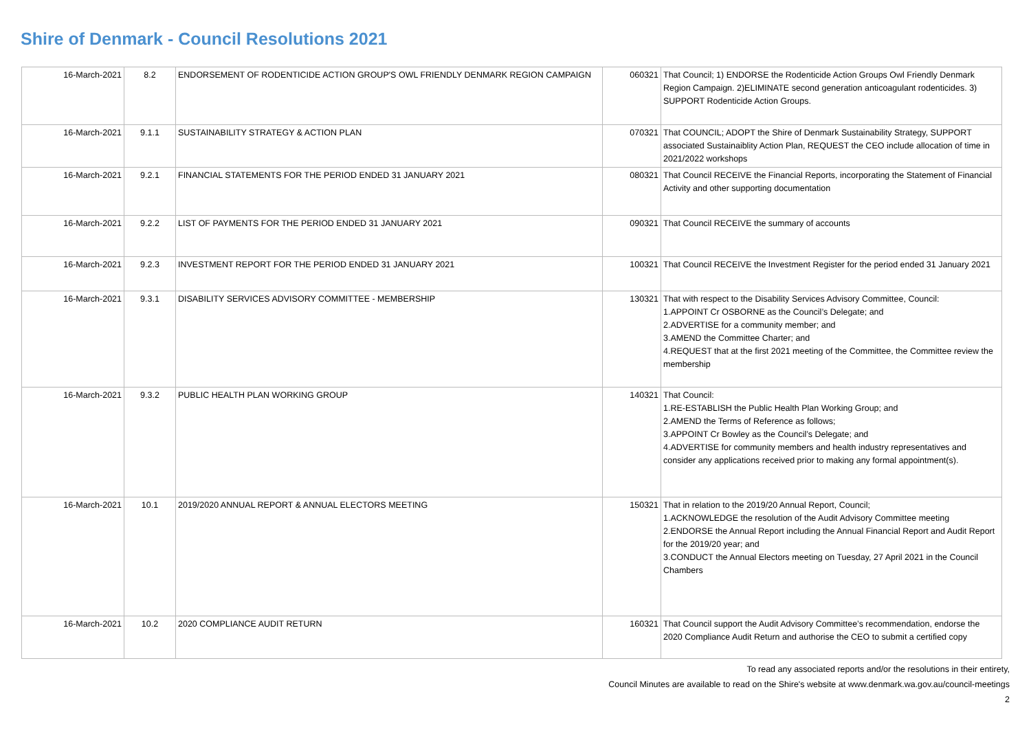Shire of Denmark - Council Resolutions 2021
| 16-March-2021 | 8.2 | ENDORSEMENT OF RODENTICIDE ACTION GROUP'S OWL FRIENDLY DENMARK REGION CAMPAIGN | 060321 | That Council; 1) ENDORSE the Rodenticide Action Groups Owl Friendly Denmark Region Campaign. 2)ELIMINATE second generation anticoagulant rodenticides. 3) SUPPORT Rodenticide Action Groups. |
| 16-March-2021 | 9.1.1 | SUSTAINABILITY STRATEGY & ACTION PLAN | 070321 | That COUNCIL; ADOPT the Shire of Denmark Sustainability Strategy, SUPPORT associated Sustainaiblity Action Plan, REQUEST the CEO include allocation of time in 2021/2022 workshops |
| 16-March-2021 | 9.2.1 | FINANCIAL STATEMENTS FOR THE PERIOD ENDED 31 JANUARY 2021 | 080321 | That Council RECEIVE the Financial Reports, incorporating the Statement of Financial Activity and other supporting documentation |
| 16-March-2021 | 9.2.2 | LIST OF PAYMENTS FOR THE PERIOD ENDED 31 JANUARY 2021 | 090321 | That Council RECEIVE the summary of accounts |
| 16-March-2021 | 9.2.3 | INVESTMENT REPORT FOR THE PERIOD ENDED 31 JANUARY 2021 | 100321 | That Council RECEIVE the Investment Register for the period ended 31 January 2021 |
| 16-March-2021 | 9.3.1 | DISABILITY SERVICES ADVISORY COMMITTEE - MEMBERSHIP | 130321 | That with respect to the Disability Services Advisory Committee, Council: 1.APPOINT Cr OSBORNE as the Council’s Delegate; and 2.ADVERTISE for a community member; and 3.AMEND the Committee Charter; and 4.REQUEST that at the first 2021 meeting of the Committee, the Committee review the membership |
| 16-March-2021 | 9.3.2 | PUBLIC HEALTH PLAN WORKING GROUP | 140321 | That Council: 1.RE-ESTABLISH the Public Health Plan Working Group; and 2.AMEND the Terms of Reference as follows; 3.APPOINT Cr Bowley as the Council’s Delegate; and 4.ADVERTISE for community members and health industry representatives and consider any applications received prior to making any formal appointment(s). |
| 16-March-2021 | 10.1 | 2019/2020 ANNUAL REPORT & ANNUAL ELECTORS MEETING | 150321 | That in relation to the 2019/20 Annual Report, Council; 1.ACKNOWLEDGE the resolution of the Audit Advisory Committee meeting 2.ENDORSE the Annual Report including the Annual Financial Report and Audit Report for the 2019/20 year; and 3.CONDUCT the Annual Electors meeting on Tuesday, 27 April 2021 in the Council Chambers |
| 16-March-2021 | 10.2 | 2020 COMPLIANCE AUDIT RETURN | 160321 | That Council support the Audit Advisory Committee’s recommendation, endorse the 2020 Compliance Audit Return and authorise the CEO to submit a certified copy |
To read any associated reports and/or the resolutions in their entirety,
Council Minutes are available to read on the Shire's website at www.denmark.wa.gov.au/council-meetings
2